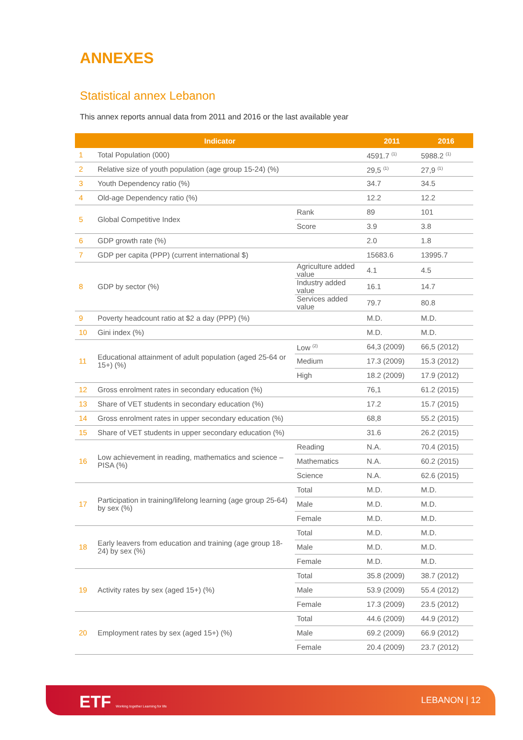ANNEXES
Statistical annex Lebanon
This annex reports annual data from 2011 and 2016 or the last available year
| Indicator | | | 2011 | 2016 |
| --- | --- | --- | --- | --- |
| 1 | Total Population (000) | | 4591.7 <sup>(1)</sup> | 5988.2 <sup>(1)</sup> |
| 2 | Relative size of youth population (age group 15-24) (%) | | 29,5 <sup>(1)</sup> | 27,9 <sup>(1)</sup> |
| 3 | Youth Dependency ratio (%) | | 34.7 | 34.5 |
| 4 | Old-age Dependency ratio (%) | | 12.2 | 12.2 |
| 5 | Global Competitive Index | Rank | 89 | 101 |
| | | Score | 3.9 | 3.8 |
| 6 | GDP growth rate (%) | | 2.0 | 1.8 |
| 7 | GDP per capita (PPP) (current international $) | | 15683.6 | 13995.7 |
| 8 | GDP by sector (%) | Agriculture added value | 4.1 | 4.5 |
| | | Industry added value | 16.1 | 14.7 |
| | | Services added value | 79.7 | 80.8 |
| 9 | Poverty headcount ratio at $2 a day (PPP) (%) | | M.D. | M.D. |
| 10 | Gini index (%) | | M.D. | M.D. |
| 11 | Educational attainment of adult population (aged 25-64 or 15+) (%) | Low <sup>(2)</sup> | 64,3 (2009) | 66,5 (2012) |
| | | Medium | 17.3 (2009) | 15.3 (2012) |
| | | High | 18.2 (2009) | 17.9 (2012) |
| 12 | Gross enrolment rates in secondary education (%) | | 76,1 | 61.2 (2015) |
| 13 | Share of VET students in secondary education (%) | | 17.2 | 15.7 (2015) |
| 14 | Gross enrolment rates in upper secondary education (%) | | 68,8 | 55.2 (2015) |
| 15 | Share of VET students in upper secondary education (%) | | 31.6 | 26.2 (2015) |
| 16 | Low achievement in reading, mathematics and science – PISA (%) | Reading | N.A. | 70.4 (2015) |
| | | Mathematics | N.A. | 60.2 (2015) |
| | | Science | N.A. | 62.6 (2015) |
| 17 | Participation in training/lifelong learning (age group 25-64) by sex (%) | Total | M.D. | M.D. |
| | | Male | M.D. | M.D. |
| | | Female | M.D. | M.D. |
| 18 | Early leavers from education and training (age group 18-24) by sex (%) | Total | M.D. | M.D. |
| | | Male | M.D. | M.D. |
| | | Female | M.D. | M.D. |
| 19 | Activity rates by sex (aged 15+) (%) | Total | 35.8 (2009) | 38.7 (2012) |
| | | Male | 53.9 (2009) | 55.4 (2012) |
| | | Female | 17.3 (2009) | 23.5 (2012) |
| 20 | Employment rates by sex (aged 15+) (%) | Total | 44.6 (2009) | 44.9 (2012) |
| | | Male | 69.2 (2009) | 66.9 (2012) |
| | | Female | 20.4 (2009) | 23.7 (2012) |
ETF Working together Learning for life
LEBANON | 12